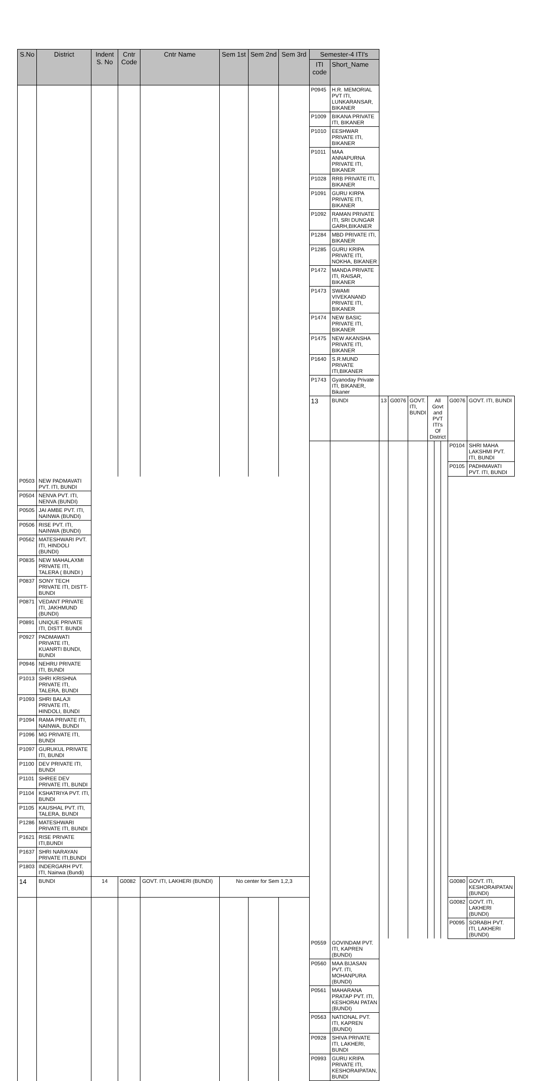| S.No | District | Indent S. No | Cntr Code | Cntr Name | Sem 1st | Sem 2nd | Sem 3rd | Semester-4 ITI's | | | | | | | | | |
| --- | --- | --- | --- | --- | --- | --- | --- | --- | --- | --- | --- | --- | --- | --- | --- | --- | --- |
| | | | | | | | | ITI code | Short_Name | | | | | | | | |
| | | | | | | | | P0945 | H.R. MEMORIAL PVT ITI, LUNKARANSAR, BIKANER | | | | | | | | |
| | | | | | | | | P1009 | BIKANA PRIVATE ITI, BIKANER | | | | | | | | |
| | | | | | | | | P1010 | EESHWAR PRIVATE ITI, BIKANER | | | | | | | | |
| | | | | | | | | P1011 | MAA ANNAPURNA PRIVATE ITI, BIKANER | | | | | | | | |
| | | | | | | | | P1028 | RRB PRIVATE ITI, BIKANER | | | | | | | | |
| | | | | | | | | P1091 | GURU KIRPA PRIVATE ITI, BIKANER | | | | | | | | |
| | | | | | | | | P1092 | RAMAN PRIVATE ITI, SRI DUNGAR GARH,BIKANER | | | | | | | | |
| | | | | | | | | P1284 | MBD PRIVATE ITI, BIKANER | | | | | | | | |
| | | | | | | | | P1285 | GURU KRIPA PRIVATE ITI, NOKHA, BIKANER | | | | | | | | |
| | | | | | | | | P1472 | MANDA PRIVATE ITI, RAISAR, BIKANER | | | | | | | | |
| | | | | | | | | P1473 | SWAMI VIVEKANAND PRIVATE ITI, BIKANER | | | | | | | | |
| | | | | | | | | P1474 | NEW BASIC PRIVATE ITI, BIKANER | | | | | | | | |
| | | | | | | | | P1475 | NEW AKANSHA PRIVATE ITI, BIKANER | | | | | | | | |
| | | | | | | | | P1640 | S.R.MUND PRIVATE ITI,BIKANER | | | | | | | | |
| | | | | | | | | P1743 | Gyanoday Private ITI, BIKANER, Bikaner | | | | | | | | |
| | | | | | | | | 13 | BUNDI | 13 | G0076 | GOVT. ITI, BUNDI | All Govt and PVT ITI's Of District | | | G0076 | GOVT. ITI, BUNDI |
| | | | | | | | | | | | | | | | | P0104 | SHRI MAHA LAKSHMI PVT. ITI, BUNDI |
| | | | | | | | | | | | | | | | | P0105 | PADHMAVATI PVT. ITI, BUNDI |
| P0503 | NEW PADMAVATI PVT. ITI, BUNDI | | | | | | | | | | | | | | | | |
| P0504 | NENVA PVT. ITI, NENVA (BUNDI) | | | | | | | | | | | | | | | | |
| P0505 | JAI AMBE PVT. ITI, NAINWA (BUNDI) | | | | | | | | | | | | | | | | |
| P0506 | RISE PVT. ITI, NAINWA (BUNDI) | | | | | | | | | | | | | | | | |
| P0562 | MATESHWARI PVT. ITI, HINDOLI (BUNDI) | | | | | | | | | | | | | | | | |
| P0835 | NEW MAHALAXMI PRIVATE ITI, TALERA ( BUNDI ) | | | | | | | | | | | | | | | | |
| P0837 | SONY TECH PRIVATE ITI, DISTT- BUNDI | | | | | | | | | | | | | | | | |
| P0871 | VEDANT PRIVATE ITI, JAKHMUND (BUNDI) | | | | | | | | | | | | | | | | |
| P0891 | UNIQUE PRIVATE ITI, DISTT. BUNDI | | | | | | | | | | | | | | | | |
| P0927 | PADMAWATI PRIVATE ITI, KUANRTI BUNDI, BUNDI | | | | | | | | | | | | | | | | |
| P0946 | NEHRU PRIVATE ITI, BUNDI | | | | | | | | | | | | | | | | |
| P1013 | SHRI KRISHNA PRIVATE ITI, TALERA, BUNDI | | | | | | | | | | | | | | | | |
| P1093 | SHRI BALAJI PRIVATE ITI, HINDOLI, BUNDI | | | | | | | | | | | | | | | | |
| P1094 | RAMA PRIVATE ITI, NAINWA, BUNDI | | | | | | | | | | | | | | | | |
| P1096 | MG PRIVATE ITI, BUNDI | | | | | | | | | | | | | | | | |
| P1097 | GURUKUL PRIVATE ITI, BUNDI | | | | | | | | | | | | | | | | |
| P1100 | DEV PRIVATE ITI, BUNDI | | | | | | | | | | | | | | | | |
| P1101 | SHREE DEV PRIVATE ITI, BUNDI | | | | | | | | | | | | | | | | |
| P1104 | KSHATRIYA PVT. ITI, BUNDI | | | | | | | | | | | | | | | | |
| P1105 | KAUSHAL PVT. ITI, TALERA, BUNDI | | | | | | | | | | | | | | | | |
| P1286 | MATESHWARI PRIVATE ITI, BUNDI | | | | | | | | | | | | | | | | |
| P1621 | RISE PRIVATE ITI,BUNDI | | | | | | | | | | | | | | | | |
| P1637 | SHRI NARAYAN PRIVATE ITI,BUNDI | | | | | | | | | | | | | | | | |
| P1803 | INDERGARH PVT. ITI, Nainwa (Bundi) | | | | | | | | | | | | | | | | |
| 14 | BUNDI | 14 | G0082 | GOVT. ITI, LAKHERI (BUNDI) | No center for Sem 1,2,3 | | | | | | | | | | | G0080 | GOVT. ITI, KESHORAIPATAN (BUNDI) |
| | | | | | | | | | | | | | | | | G0082 | GOVT. ITI, LAKHERI (BUNDI) |
| | | | | | | | | | | | | | | | | P0095 | SORABH PVT. ITI, LAKHERI (BUNDI) |
| | | | | | | | | P0559 | GOVINDAM PVT. ITI, KAPREN (BUNDI) | | | | | | | | |
| | | | | | | | | P0560 | MAA BIJASAN PVT. ITI, MOHANPURA (BUNDI) | | | | | | | | |
| | | | | | | | | P0561 | MAHARANA PRATAP PVT. ITI, KESHORAI PATAN (BUNDI) | | | | | | | | |
| | | | | | | | | P0563 | NATIONAL PVT. ITI, KAPREN (BUNDI) | | | | | | | | |
| | | | | | | | | P0928 | SHIVA PRIVATE ITI, LAKHERI, BUNDI | | | | | | | | |
| | | | | | | | | P0993 | GURU KRIPA PRIVATE ITI, KESHORAIPATAN, BUNDI | | | | | | | | |